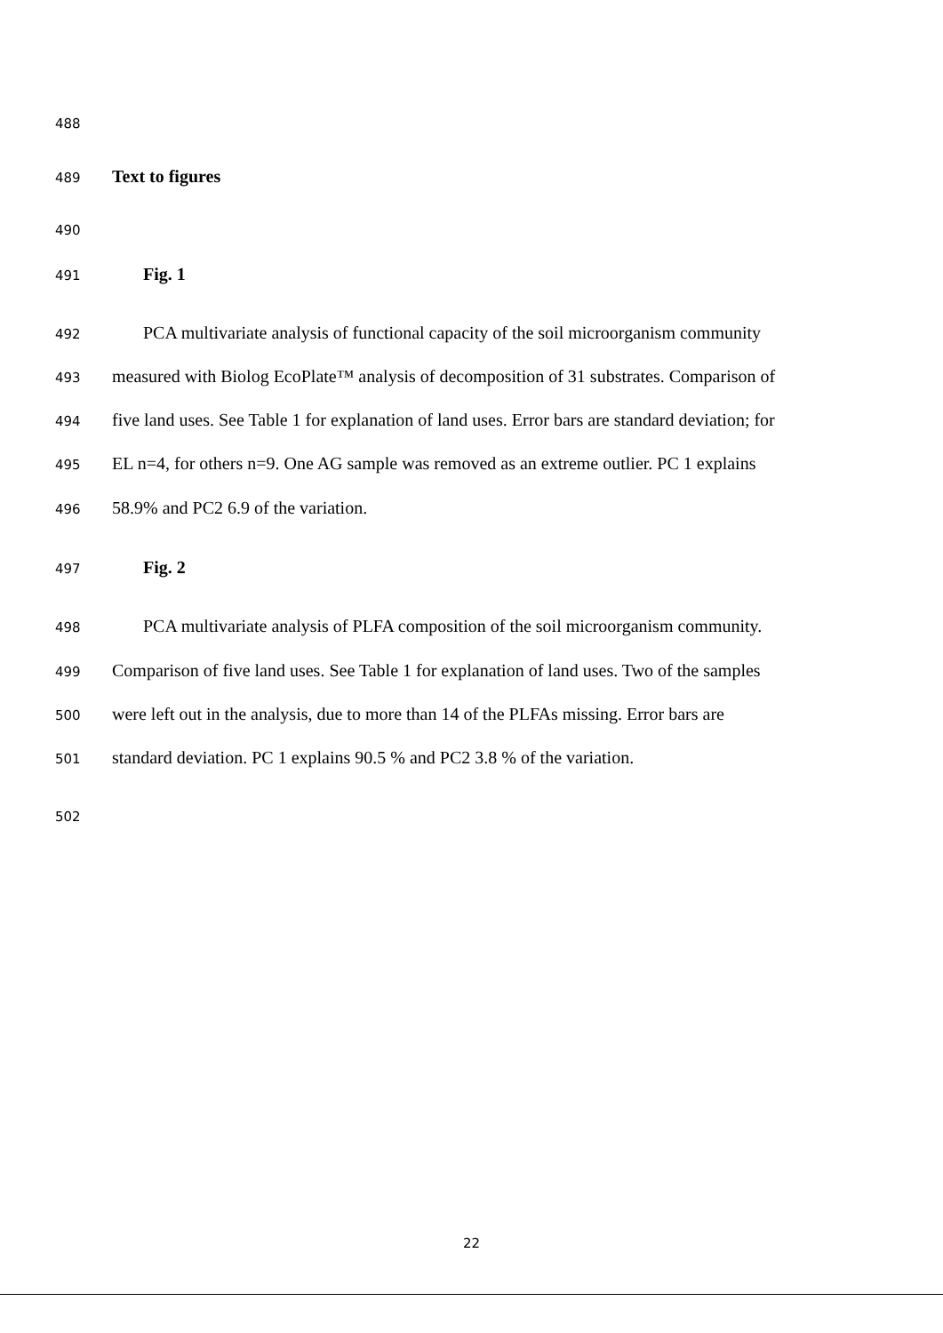488
489 Text to figures
490
491 Fig. 1
492 PCA multivariate analysis of functional capacity of the soil microorganism community
493 measured with Biolog EcoPlate™ analysis of decomposition of 31 substrates. Comparison of
494 five land uses. See Table 1 for explanation of land uses. Error bars are standard deviation; for
495 EL n=4, for others n=9. One AG sample was removed as an extreme outlier. PC 1 explains
496 58.9% and PC2 6.9 of the variation.
497 Fig. 2
498 PCA multivariate analysis of PLFA composition of the soil microorganism community.
499 Comparison of five land uses. See Table 1 for explanation of land uses. Two of the samples
500 were left out in the analysis, due to more than 14 of the PLFAs missing. Error bars are
501 standard deviation. PC 1 explains 90.5 % and PC2 3.8 % of the variation.
502
22